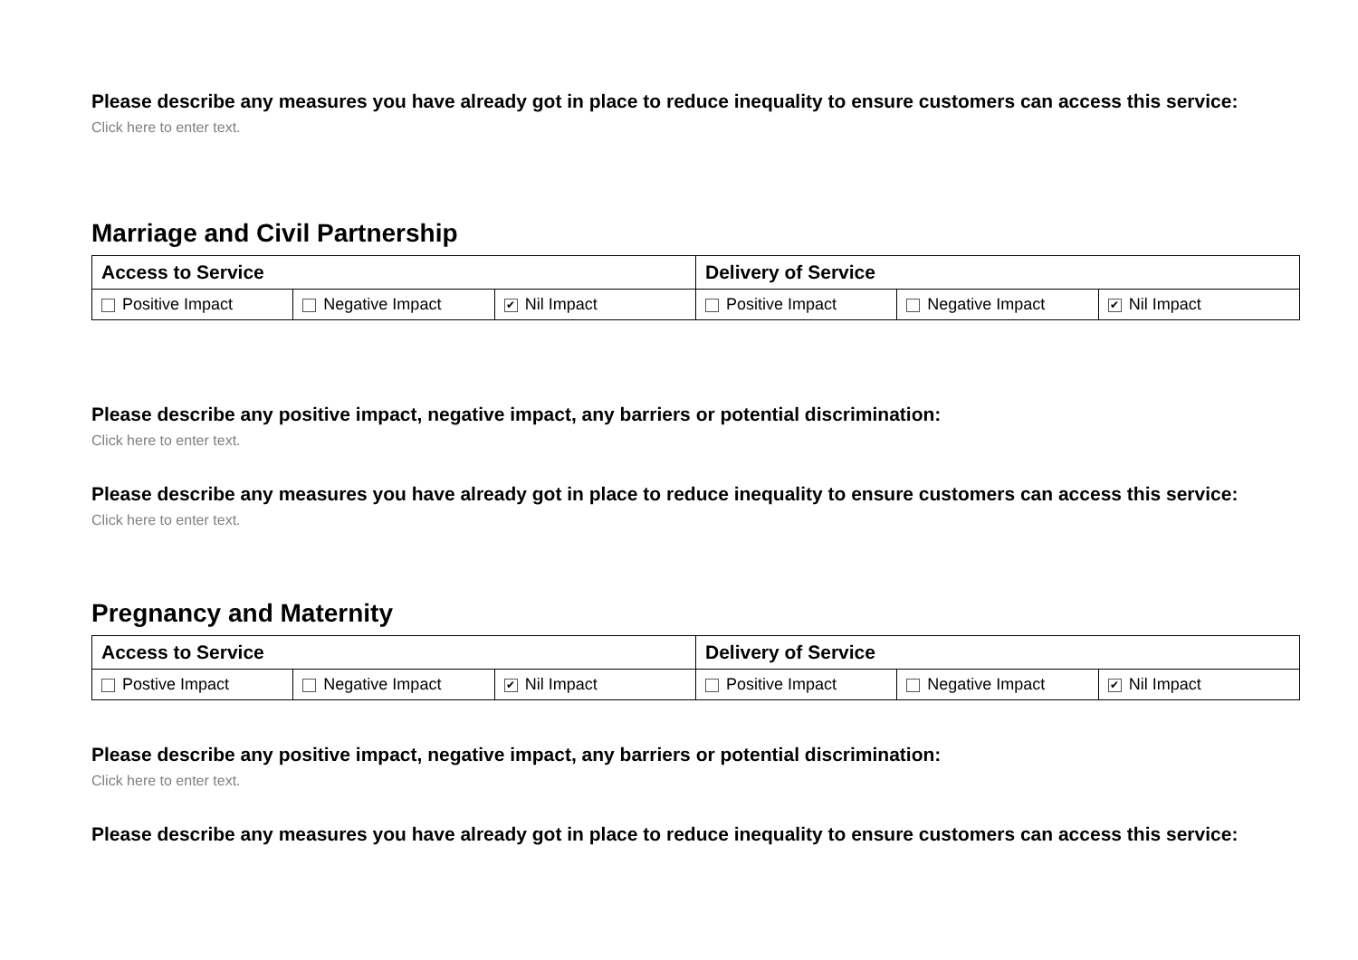Please describe any measures you have already got in place to reduce inequality to ensure customers can access this service:
Click here to enter text.
Marriage and Civil Partnership
| Access to Service | | | Delivery of Service | | |
| --- | --- | --- | --- | --- | --- |
| Positive Impact | Negative Impact | ✔ Nil Impact | Positive Impact | Negative Impact | ✔ Nil Impact |
Please describe any positive impact, negative impact, any barriers or potential discrimination:
Click here to enter text.
Please describe any measures you have already got in place to reduce inequality to ensure customers can access this service:
Click here to enter text.
Pregnancy and Maternity
| Access to Service | | | Delivery of Service | | |
| --- | --- | --- | --- | --- | --- |
| Postive Impact | Negative Impact | ✔ Nil Impact | Positive Impact | Negative Impact | ✔ Nil Impact |
Please describe any positive impact, negative impact, any barriers or potential discrimination:
Click here to enter text.
Please describe any measures you have already got in place to reduce inequality to ensure customers can access this service: